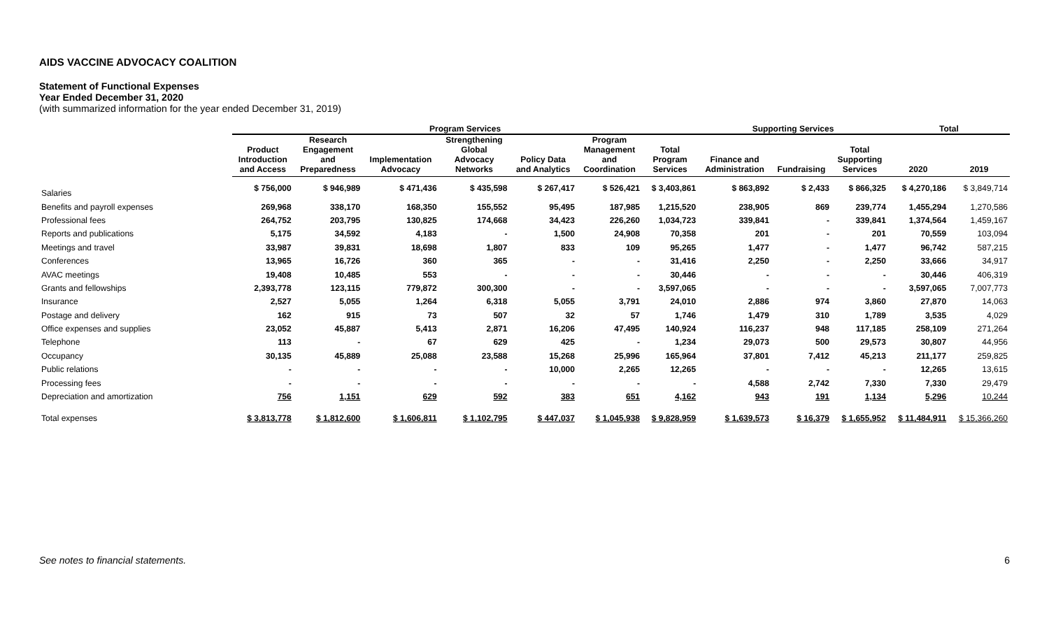AIDS VACCINE ADVOCACY COALITION
Statement of Functional Expenses
Year Ended December 31, 2020
(with summarized information for the year ended December 31, 2019)
| | Program Services | | | | | | | Supporting Services | | | Total | |
| --- | --- | --- | --- | --- | --- | --- | --- | --- | --- | --- | --- | --- |
| | Product Introduction and Access | Research Engagement and Preparedness | Implementation Advocacy | Strengthening Global Advocacy Networks | Policy Data and Analytics | Program Management and Coordination | Total Program Services | Finance and Administration | Fundraising | Total Supporting Services | 2020 | 2019 |
| Salaries | $ 756,000 | $ 946,989 | $ 471,436 | $ 435,598 | $ 267,417 | $ 526,421 | $ 3,403,861 | $ 863,892 | $ 2,433 | $ 866,325 | $ 4,270,186 | $ 3,849,714 |
| Benefits and payroll expenses | 269,968 | 338,170 | 168,350 | 155,552 | 95,495 | 187,985 | 1,215,520 | 238,905 | 869 | 239,774 | 1,455,294 | 1,270,586 |
| Professional fees | 264,752 | 203,795 | 130,825 | 174,668 | 34,423 | 226,260 | 1,034,723 | 339,841 | - | 339,841 | 1,374,564 | 1,459,167 |
| Reports and publications | 5,175 | 34,592 | 4,183 | - | 1,500 | 24,908 | 70,358 | 201 | - | 201 | 70,559 | 103,094 |
| Meetings and travel | 33,987 | 39,831 | 18,698 | 1,807 | 833 | 109 | 95,265 | 1,477 | - | 1,477 | 96,742 | 587,215 |
| Conferences | 13,965 | 16,726 | 360 | 365 | - | - | 31,416 | 2,250 | - | 2,250 | 33,666 | 34,917 |
| AVAC meetings | 19,408 | 10,485 | 553 | - | - | - | 30,446 | - | - | - | 30,446 | 406,319 |
| Grants and fellowships | 2,393,778 | 123,115 | 779,872 | 300,300 | - | - | 3,597,065 | - | - | - | 3,597,065 | 7,007,773 |
| Insurance | 2,527 | 5,055 | 1,264 | 6,318 | 5,055 | 3,791 | 24,010 | 2,886 | 974 | 3,860 | 27,870 | 14,063 |
| Postage and delivery | 162 | 915 | 73 | 507 | 32 | 57 | 1,746 | 1,479 | 310 | 1,789 | 3,535 | 4,029 |
| Office expenses and supplies | 23,052 | 45,887 | 5,413 | 2,871 | 16,206 | 47,495 | 140,924 | 116,237 | 948 | 117,185 | 258,109 | 271,264 |
| Telephone | 113 | - | 67 | 629 | 425 | - | 1,234 | 29,073 | 500 | 29,573 | 30,807 | 44,956 |
| Occupancy | 30,135 | 45,889 | 25,088 | 23,588 | 15,268 | 25,996 | 165,964 | 37,801 | 7,412 | 45,213 | 211,177 | 259,825 |
| Public relations | - | - | - | - | 10,000 | 2,265 | 12,265 | - | - | - | 12,265 | 13,615 |
| Processing fees | - | - | - | - | - | - | - | 4,588 | 2,742 | 7,330 | 7,330 | 29,479 |
| Depreciation and amortization | 756 | 1,151 | 629 | 592 | 383 | 651 | 4,162 | 943 | 191 | 1,134 | 5,296 | 10,244 |
| Total expenses | $ 3,813,778 | $ 1,812,600 | $ 1,606,811 | $ 1,102,795 | $ 447,037 | $ 1,045,938 | $ 9,828,959 | $ 1,639,573 | $ 16,379 | $ 1,655,952 | $ 11,484,911 | $ 15,366,260 |
See notes to financial statements. 6